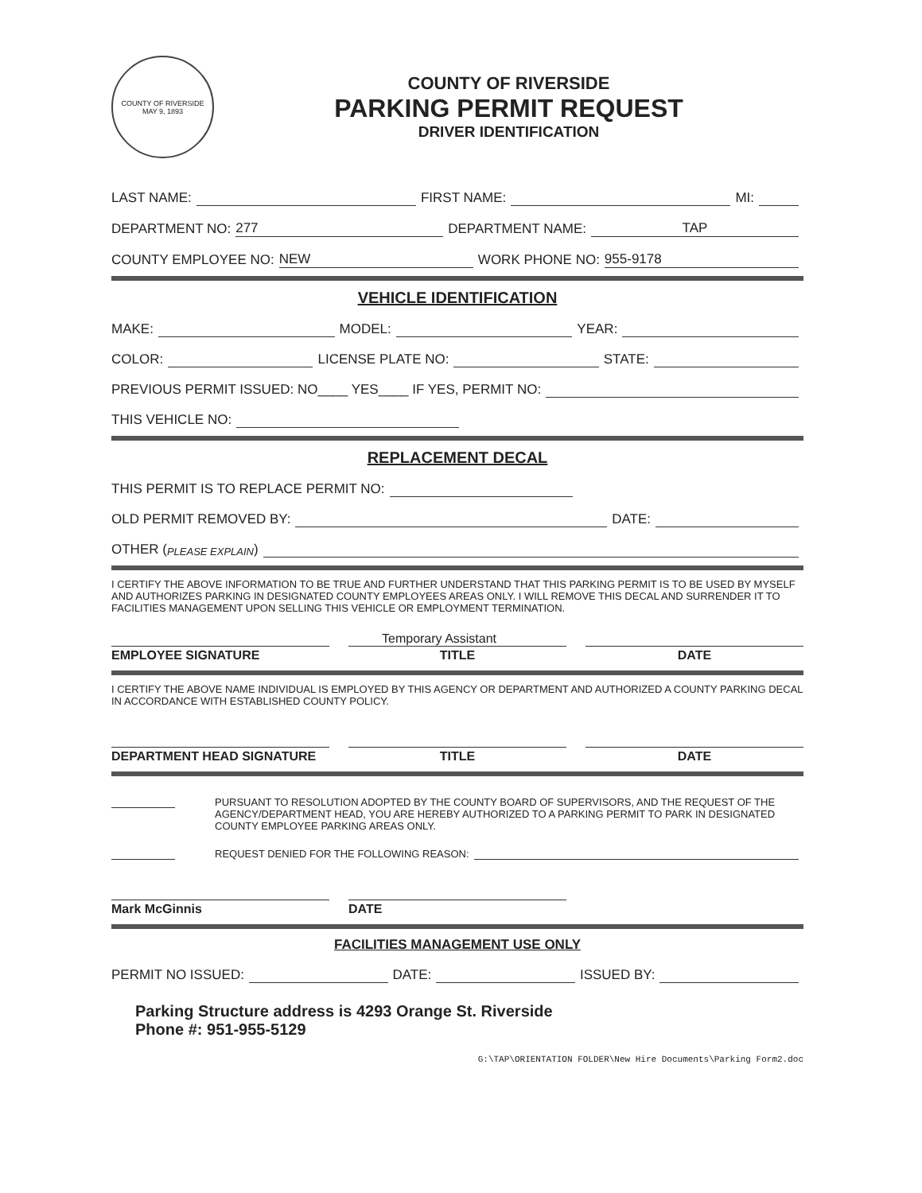COUNTY OF RIVERSIDE
MAY 9, 1893
COUNTY OF RIVERSIDE
PARKING PERMIT REQUEST
DRIVER IDENTIFICATION
LAST NAME: FIRST NAME: MI:
DEPARTMENT NO: 277 DEPARTMENT NAME: TAP
COUNTY EMPLOYEE NO: NEW WORK PHONE NO: 955-9178
VEHICLE IDENTIFICATION
MAKE: MODEL: YEAR:
COLOR: LICENSE PLATE NO: STATE:
PREVIOUS PERMIT ISSUED: NO____ YES____ IF YES, PERMIT NO:
THIS VEHICLE NO:
REPLACEMENT DECAL
THIS PERMIT IS TO REPLACE PERMIT NO:
OLD PERMIT REMOVED BY: DATE:
OTHER (PLEASE EXPLAIN)
I CERTIFY THE ABOVE INFORMATION TO BE TRUE AND FURTHER UNDERSTAND THAT THIS PARKING PERMIT IS TO BE USED BY MYSELF AND AUTHORIZES PARKING IN DESIGNATED COUNTY EMPLOYEES AREAS ONLY. I WILL REMOVE THIS DECAL AND SURRENDER IT TO FACILITIES MANAGEMENT UPON SELLING THIS VEHICLE OR EMPLOYMENT TERMINATION.
Temporary Assistant
EMPLOYEE SIGNATURE TITLE DATE
I CERTIFY THE ABOVE NAME INDIVIDUAL IS EMPLOYED BY THIS AGENCY OR DEPARTMENT AND AUTHORIZED A COUNTY PARKING DECAL IN ACCORDANCE WITH ESTABLISHED COUNTY POLICY.
DEPARTMENT HEAD SIGNATURE TITLE DATE
PURSUANT TO RESOLUTION ADOPTED BY THE COUNTY BOARD OF SUPERVISORS, AND THE REQUEST OF THE AGENCY/DEPARTMENT HEAD, YOU ARE HEREBY AUTHORIZED TO A PARKING PERMIT TO PARK IN DESIGNATED COUNTY EMPLOYEE PARKING AREAS ONLY.
REQUEST DENIED FOR THE FOLLOWING REASON:
Mark McGinnis DATE
FACILITIES MANAGEMENT USE ONLY
PERMIT NO ISSUED: DATE: ISSUED BY:
Parking Structure address is 4293 Orange St. Riverside
Phone #: 951-955-5129
G:\TAP\ORIENTATION FOLDER\New Hire Documents\Parking Form2.doc